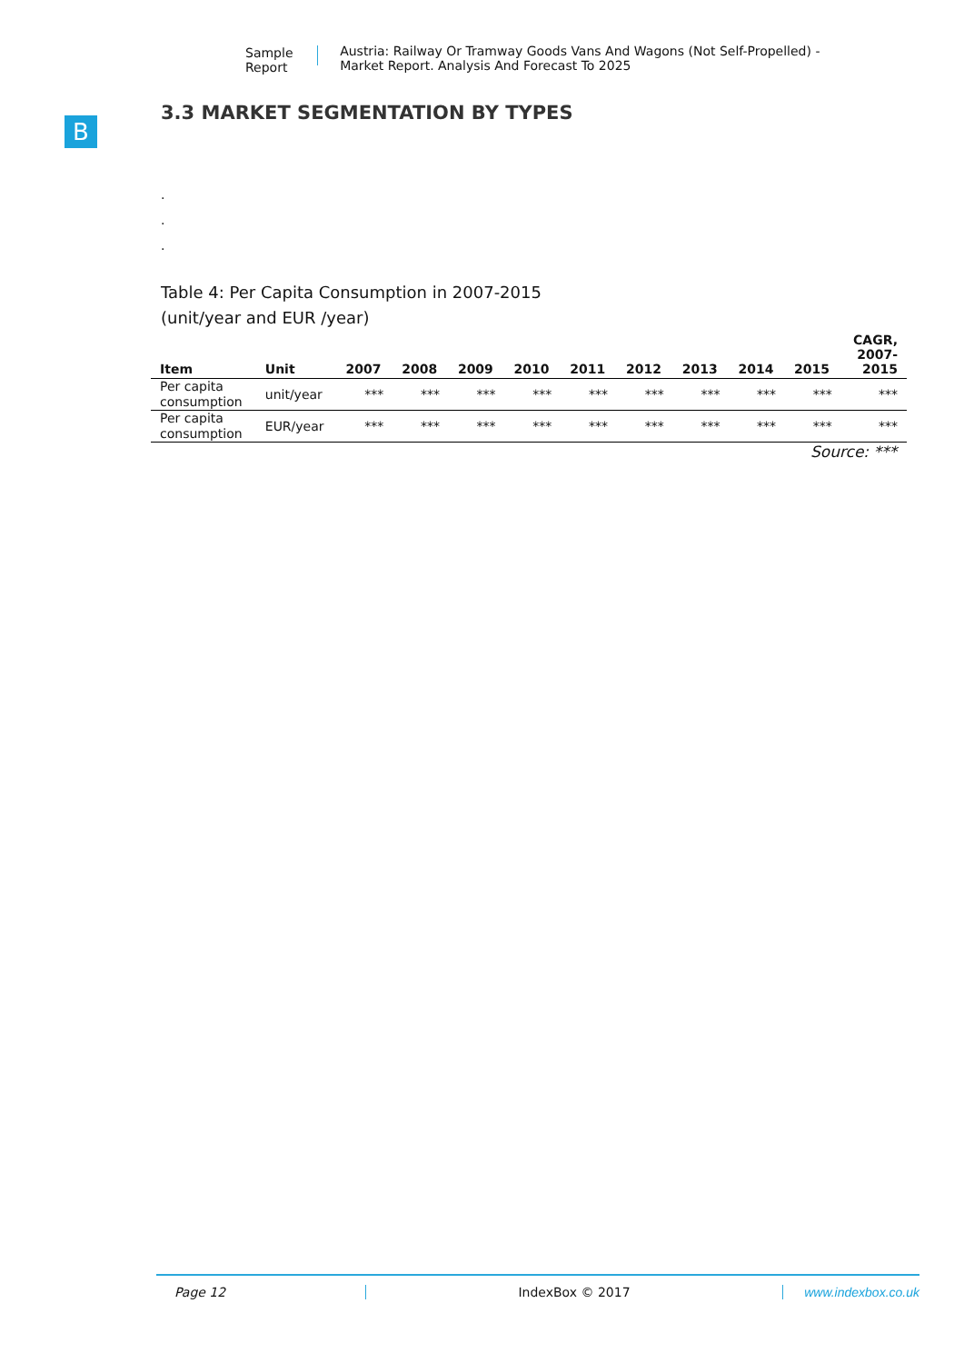Sample Report Austria: Railway Or Tramway Goods Vans And Wagons (Not Self-Propelled) - Market Report. Analysis And Forecast To 2025
B
3.3 MARKET SEGMENTATION BY TYPES
.
.
.
Table 4: Per Capita Consumption in 2007-2015
(unit/year and EUR /year)
| Item | Unit | 2007 | 2008 | 2009 | 2010 | 2011 | 2012 | 2013 | 2014 | 2015 | CAGR, 2007- 2015 |
| --- | --- | --- | --- | --- | --- | --- | --- | --- | --- | --- | --- |
| Per capita consumption | unit/year | *** | *** | *** | *** | *** | *** | *** | *** | *** | *** |
| Per capita consumption | EUR/year | *** | *** | *** | *** | *** | *** | *** | *** | *** | *** |
Source: ***
Page 12 IndexBox © 2017 www.indexbox.co.uk